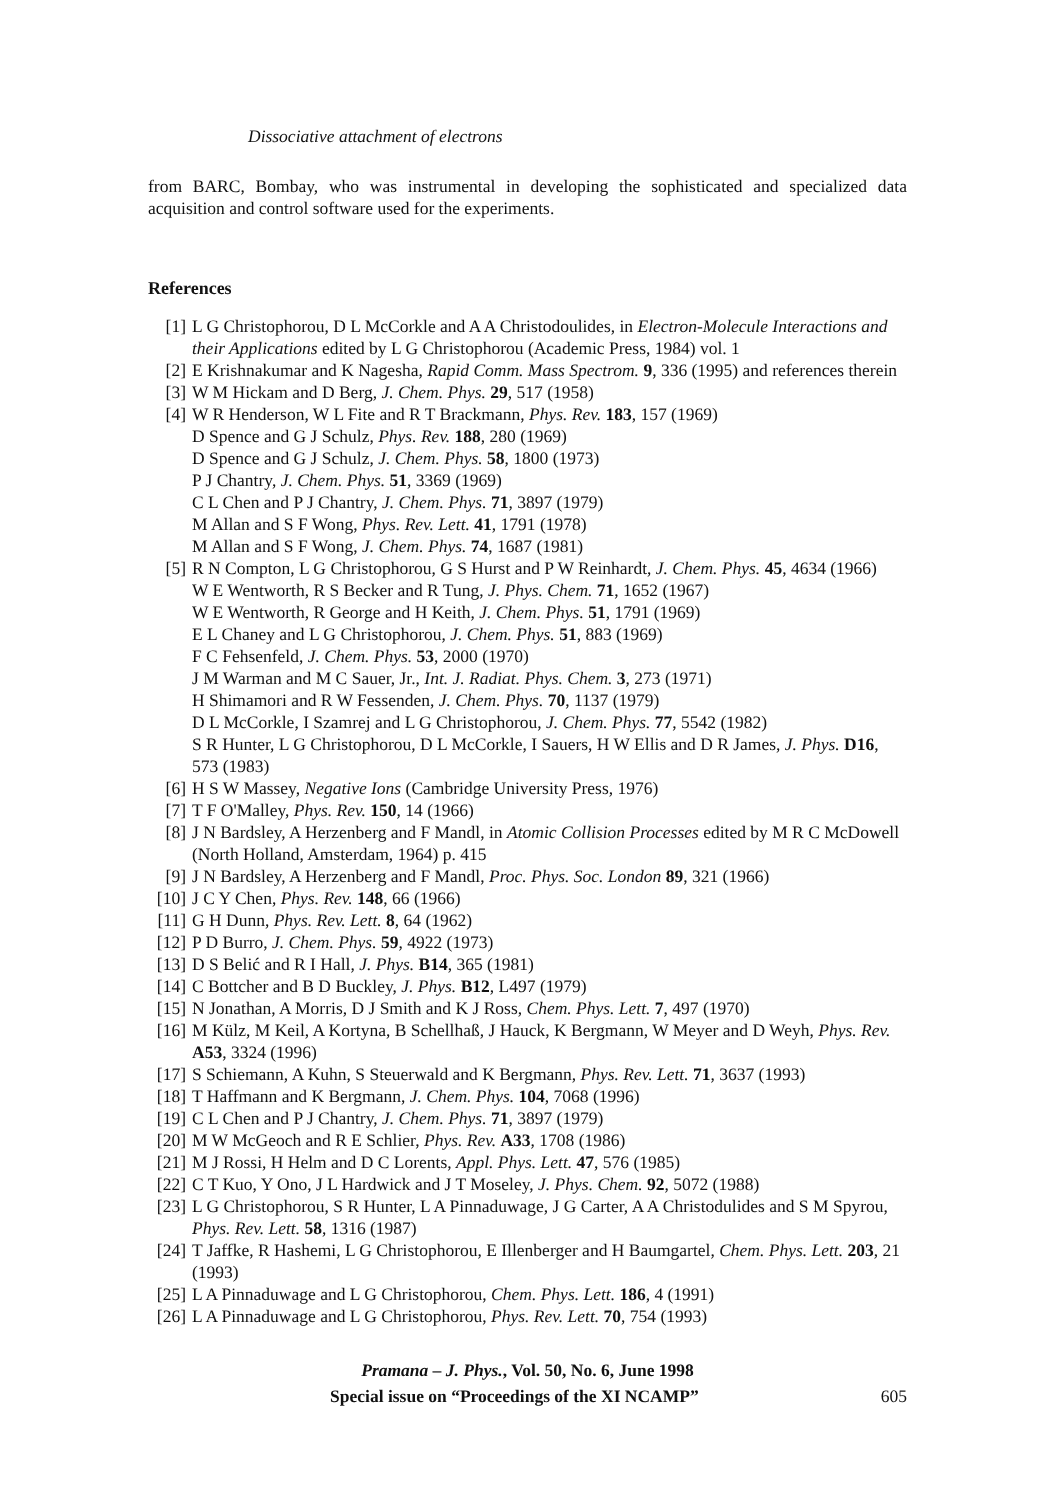Dissociative attachment of electrons
from BARC, Bombay, who was instrumental in developing the sophisticated and specialized data acquisition and control software used for the experiments.
References
[1] L G Christophorou, D L McCorkle and A A Christodoulides, in Electron-Molecule Interactions and their Applications edited by L G Christophorou (Academic Press, 1984) vol. 1
[2] E Krishnakumar and K Nagesha, Rapid Comm. Mass Spectrom. 9, 336 (1995) and references therein
[3] W M Hickam and D Berg, J. Chem. Phys. 29, 517 (1958)
[4] W R Henderson, W L Fite and R T Brackmann, Phys. Rev. 183, 157 (1969)
D Spence and G J Schulz, Phys. Rev. 188, 280 (1969)
D Spence and G J Schulz, J. Chem. Phys. 58, 1800 (1973)
P J Chantry, J. Chem. Phys. 51, 3369 (1969)
C L Chen and P J Chantry, J. Chem. Phys. 71, 3897 (1979)
M Allan and S F Wong, Phys. Rev. Lett. 41, 1791 (1978)
M Allan and S F Wong, J. Chem. Phys. 74, 1687 (1981)
[5] R N Compton, L G Christophorou, G S Hurst and P W Reinhardt, J. Chem. Phys. 45, 4634 (1966)
W E Wentworth, R S Becker and R Tung, J. Phys. Chem. 71, 1652 (1967)
W E Wentworth, R George and H Keith, J. Chem. Phys. 51, 1791 (1969)
E L Chaney and L G Christophorou, J. Chem. Phys. 51, 883 (1969)
F C Fehsenfeld, J. Chem. Phys. 53, 2000 (1970)
J M Warman and M C Sauer, Jr., Int. J. Radiat. Phys. Chem. 3, 273 (1971)
H Shimamori and R W Fessenden, J. Chem. Phys. 70, 1137 (1979)
D L McCorkle, I Szamrej and L G Christophorou, J. Chem. Phys. 77, 5542 (1982)
S R Hunter, L G Christophorou, D L McCorkle, I Sauers, H W Ellis and D R James, J. Phys. D16, 573 (1983)
[6] H S W Massey, Negative Ions (Cambridge University Press, 1976)
[7] T F O'Malley, Phys. Rev. 150, 14 (1966)
[8] J N Bardsley, A Herzenberg and F Mandl, in Atomic Collision Processes edited by M R C McDowell (North Holland, Amsterdam, 1964) p. 415
[9] J N Bardsley, A Herzenberg and F Mandl, Proc. Phys. Soc. London 89, 321 (1966)
[10] J C Y Chen, Phys. Rev. 148, 66 (1966)
[11] G H Dunn, Phys. Rev. Lett. 8, 64 (1962)
[12] P D Burro, J. Chem. Phys. 59, 4922 (1973)
[13] D S Belić and R I Hall, J. Phys. B14, 365 (1981)
[14] C Bottcher and B D Buckley, J. Phys. B12, L497 (1979)
[15] N Jonathan, A Morris, D J Smith and K J Ross, Chem. Phys. Lett. 7, 497 (1970)
[16] M Külz, M Keil, A Kortyna, B Schellhaß, J Hauck, K Bergmann, W Meyer and D Weyh, Phys. Rev. A53, 3324 (1996)
[17] S Schiemann, A Kuhn, S Steuerwald and K Bergmann, Phys. Rev. Lett. 71, 3637 (1993)
[18] T Haffmann and K Bergmann, J. Chem. Phys. 104, 7068 (1996)
[19] C L Chen and P J Chantry, J. Chem. Phys. 71, 3897 (1979)
[20] M W McGeoch and R E Schlier, Phys. Rev. A33, 1708 (1986)
[21] M J Rossi, H Helm and D C Lorents, Appl. Phys. Lett. 47, 576 (1985)
[22] C T Kuo, Y Ono, J L Hardwick and J T Moseley, J. Phys. Chem. 92, 5072 (1988)
[23] L G Christophorou, S R Hunter, L A Pinnaduwage, J G Carter, A A Christodulides and S M Spyrou, Phys. Rev. Lett. 58, 1316 (1987)
[24] T Jaffke, R Hashemi, L G Christophorou, E Illenberger and H Baumgartel, Chem. Phys. Lett. 203, 21 (1993)
[25] L A Pinnaduwage and L G Christophorou, Chem. Phys. Lett. 186, 4 (1991)
[26] L A Pinnaduwage and L G Christophorou, Phys. Rev. Lett. 70, 754 (1993)
Pramana – J. Phys., Vol. 50, No. 6, June 1998
Special issue on “Proceedings of the XI NCAMP” 605